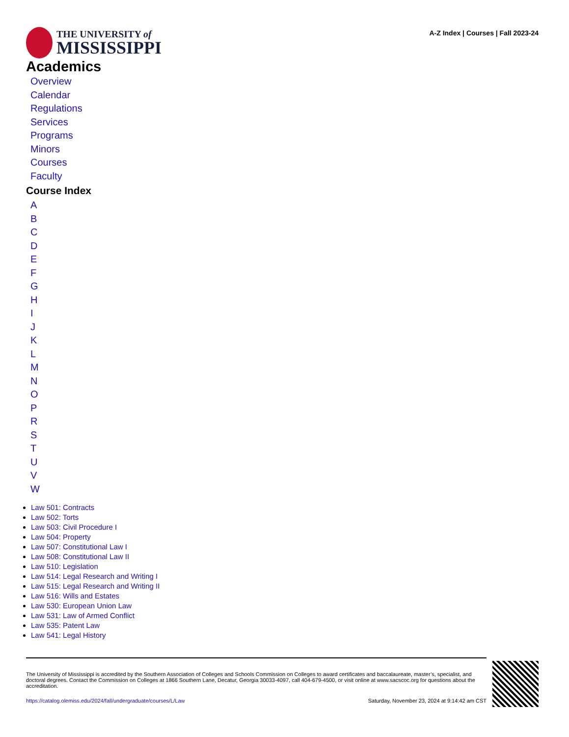THE UNIVERSITY of
MISSISSIPPI
A-Z Index | Courses | Fall 2023-24
Academics
Overview
Calendar
Regulations
Services
Programs
Minors
Courses
Faculty
Course Index
ABCDEFGHIJKLMNOPRSTUVW
Law 501: Contracts
Law 502: Torts
Law 503: Civil Procedure I
Law 504: Property
Law 507: Constitutional Law I
Law 508: Constitutional Law II
Law 510: Legislation
Law 514: Legal Research and Writing I
Law 515: Legal Research and Writing II
Law 516: Wills and Estates
Law 530: European Union Law
Law 531: Law of Armed Conflict
Law 535: Patent Law
Law 541: Legal History
The University of Mississippi is accredited by the Southern Association of Colleges and Schools Commission on Colleges to award certificates and baccalaureate, master’s, specialist, and doctoral degrees. Contact the Commission on Colleges at 1866 Southern Lane, Decatur, Georgia 30033-4097, call 404-679-4500, or visit online at www.sacscoc.org for questions about the accreditation.
https://catalog.olemiss.edu/2024/fall/undergraduate/courses/L/Law Saturday, November 23, 2024 at 9:14:42 am CST